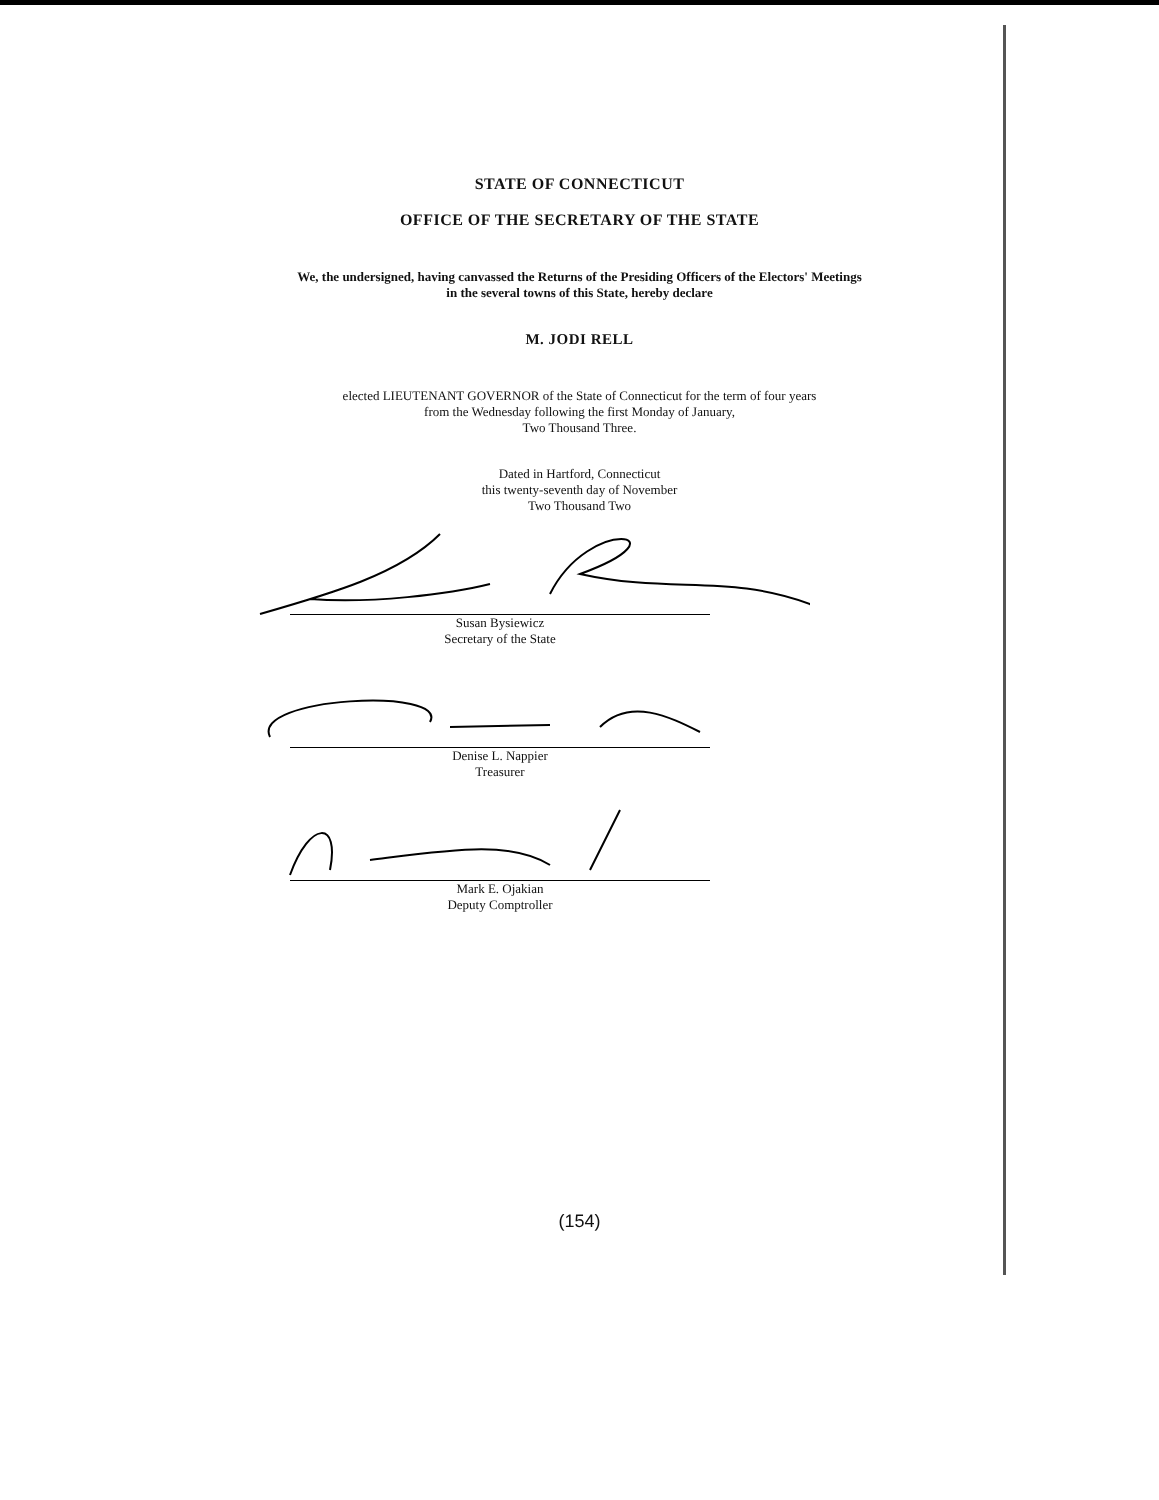STATE OF CONNECTICUT
OFFICE OF THE SECRETARY OF THE STATE
We, the undersigned, having canvassed the Returns of the Presiding Officers of the Electors' Meetings
in the several towns of this State, hereby declare
M. JODI RELL
elected LIEUTENANT GOVERNOR of the State of Connecticut for the term of four years
from the Wednesday following the first Monday of January,
Two Thousand Three.
Dated in Hartford, Connecticut
this twenty-seventh day of November
Two Thousand Two
Susan Bysiewicz
Secretary of the State
Denise L. Nappier
Treasurer
Mark E. Ojakian
Deputy Comptroller
(154)